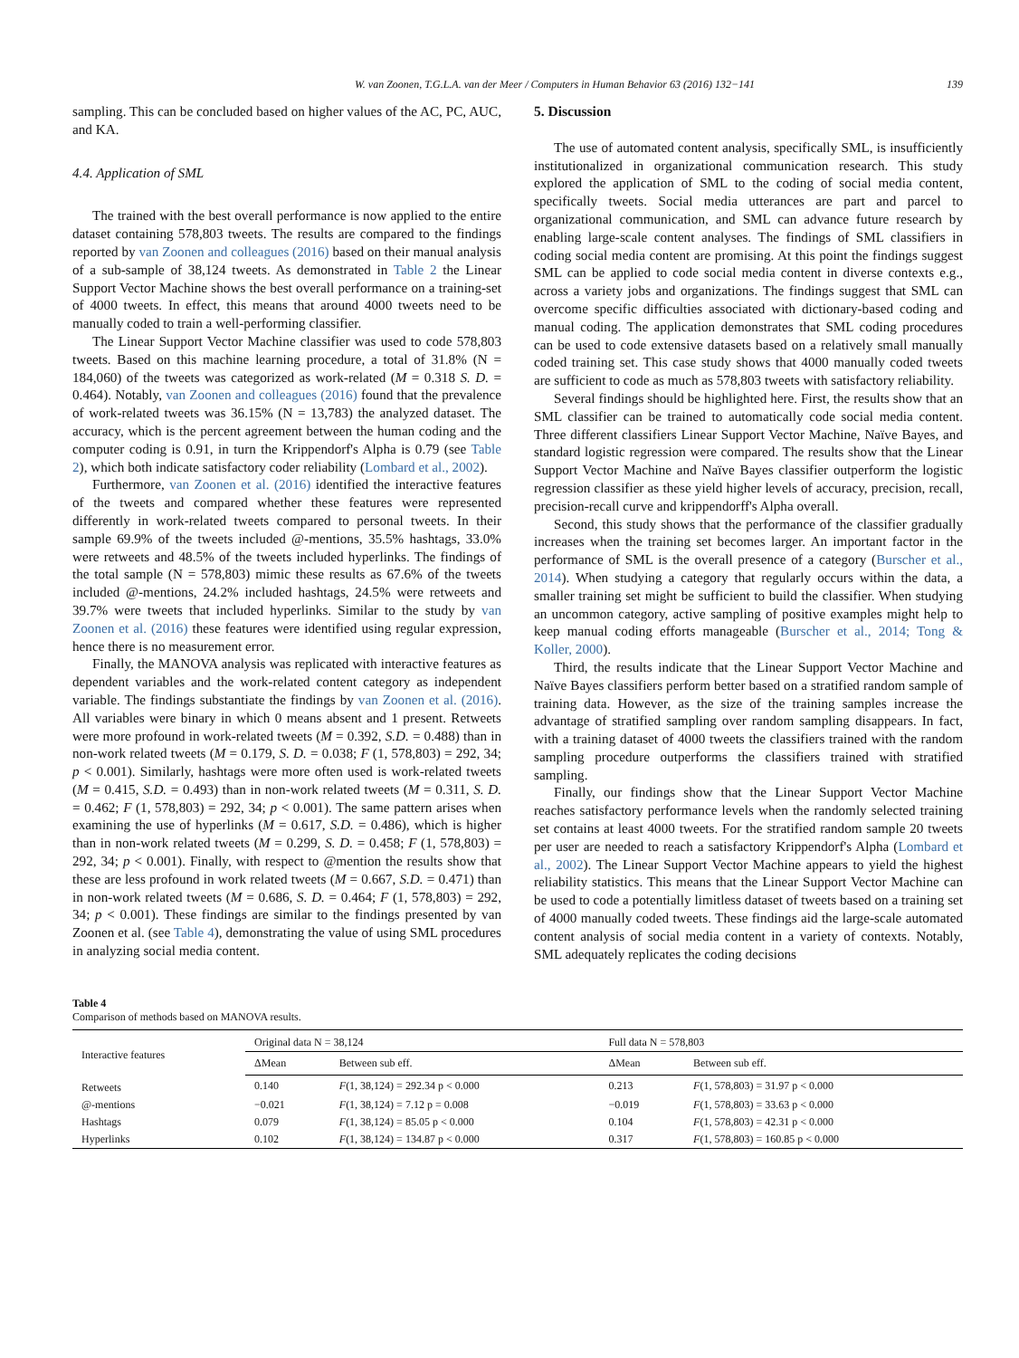W. van Zoonen, T.G.L.A. van der Meer / Computers in Human Behavior 63 (2016) 132−141 139
sampling. This can be concluded based on higher values of the AC, PC, AUC, and KA.
4.4. Application of SML
The trained with the best overall performance is now applied to the entire dataset containing 578,803 tweets. The results are compared to the findings reported by van Zoonen and colleagues (2016) based on their manual analysis of a sub-sample of 38,124 tweets. As demonstrated in Table 2 the Linear Support Vector Machine shows the best overall performance on a training-set of 4000 tweets. In effect, this means that around 4000 tweets need to be manually coded to train a well-performing classifier.
The Linear Support Vector Machine classifier was used to code 578,803 tweets. Based on this machine learning procedure, a total of 31.8% (N = 184,060) of the tweets was categorized as work-related (M = 0.318 S. D. = 0.464). Notably, van Zoonen and colleagues (2016) found that the prevalence of work-related tweets was 36.15% (N = 13,783) the analyzed dataset. The accuracy, which is the percent agreement between the human coding and the computer coding is 0.91, in turn the Krippendorf's Alpha is 0.79 (see Table 2), which both indicate satisfactory coder reliability (Lombard et al., 2002).
Furthermore, van Zoonen et al. (2016) identified the interactive features of the tweets and compared whether these features were represented differently in work-related tweets compared to personal tweets. In their sample 69.9% of the tweets included @-mentions, 35.5% hashtags, 33.0% were retweets and 48.5% of the tweets included hyperlinks. The findings of the total sample (N = 578,803) mimic these results as 67.6% of the tweets included @-mentions, 24.2% included hashtags, 24.5% were retweets and 39.7% were tweets that included hyperlinks. Similar to the study by van Zoonen et al. (2016) these features were identified using regular expression, hence there is no measurement error.
Finally, the MANOVA analysis was replicated with interactive features as dependent variables and the work-related content category as independent variable. The findings substantiate the findings by van Zoonen et al. (2016). All variables were binary in which 0 means absent and 1 present. Retweets were more profound in work-related tweets (M = 0.392, S.D. = 0.488) than in non-work related tweets (M = 0.179, S. D. = 0.038; F (1, 578,803) = 292, 34; p < 0.001). Similarly, hashtags were more often used is work-related tweets (M = 0.415, S.D. = 0.493) than in non-work related tweets (M = 0.311, S. D. = 0.462; F (1, 578,803) = 292, 34; p < 0.001). The same pattern arises when examining the use of hyperlinks (M = 0.617, S.D. = 0.486), which is higher than in non-work related tweets (M = 0.299, S. D. = 0.458; F (1, 578,803) = 292, 34; p < 0.001). Finally, with respect to @mention the results show that these are less profound in work related tweets (M = 0.667, S.D. = 0.471) than in non-work related tweets (M = 0.686, S. D. = 0.464; F (1, 578,803) = 292, 34; p < 0.001). These findings are similar to the findings presented by van Zoonen et al. (see Table 4), demonstrating the value of using SML procedures in analyzing social media content.
5. Discussion
The use of automated content analysis, specifically SML, is insufficiently institutionalized in organizational communication research. This study explored the application of SML to the coding of social media content, specifically tweets. Social media utterances are part and parcel to organizational communication, and SML can advance future research by enabling large-scale content analyses. The findings of SML classifiers in coding social media content are promising. At this point the findings suggest SML can be applied to code social media content in diverse contexts e.g., across a variety jobs and organizations. The findings suggest that SML can overcome specific difficulties associated with dictionary-based coding and manual coding. The application demonstrates that SML coding procedures can be used to code extensive datasets based on a relatively small manually coded training set. This case study shows that 4000 manually coded tweets are sufficient to code as much as 578,803 tweets with satisfactory reliability.
Several findings should be highlighted here. First, the results show that an SML classifier can be trained to automatically code social media content. Three different classifiers Linear Support Vector Machine, Naïve Bayes, and standard logistic regression were compared. The results show that the Linear Support Vector Machine and Naïve Bayes classifier outperform the logistic regression classifier as these yield higher levels of accuracy, precision, recall, precision-recall curve and krippendorff's Alpha overall.
Second, this study shows that the performance of the classifier gradually increases when the training set becomes larger. An important factor in the performance of SML is the overall presence of a category (Burscher et al., 2014). When studying a category that regularly occurs within the data, a smaller training set might be sufficient to build the classifier. When studying an uncommon category, active sampling of positive examples might help to keep manual coding efforts manageable (Burscher et al., 2014; Tong & Koller, 2000).
Third, the results indicate that the Linear Support Vector Machine and Naïve Bayes classifiers perform better based on a stratified random sample of training data. However, as the size of the training samples increase the advantage of stratified sampling over random sampling disappears. In fact, with a training dataset of 4000 tweets the classifiers trained with the random sampling procedure outperforms the classifiers trained with stratified sampling.
Finally, our findings show that the Linear Support Vector Machine reaches satisfactory performance levels when the randomly selected training set contains at least 4000 tweets. For the stratified random sample 20 tweets per user are needed to reach a satisfactory Krippendorf's Alpha (Lombard et al., 2002). The Linear Support Vector Machine appears to yield the highest reliability statistics. This means that the Linear Support Vector Machine can be used to code a potentially limitless dataset of tweets based on a training set of 4000 manually coded tweets. These findings aid the large-scale automated content analysis of social media content in a variety of contexts. Notably, SML adequately replicates the coding decisions
Table 4
Comparison of methods based on MANOVA results.
| Interactive features | Original data N = 38,124 | | Full data N = 578,803 | |
| --- | --- | --- | --- | --- |
| | ΔMean | Between sub eff. | ΔMean | Between sub eff. |
| Retweets | 0.140 | F (1, 38,124) = 292.34 p < 0.000 | 0.213 | F (1, 578,803) = 31.97 p < 0.000 |
| @-mentions | −0.021 | F (1, 38,124) = 7.12 p = 0.008 | −0.019 | F (1, 578,803) = 33.63 p < 0.000 |
| Hashtags | 0.079 | F (1, 38,124) = 85.05 p < 0.000 | 0.104 | F (1, 578,803) = 42.31 p < 0.000 |
| Hyperlinks | 0.102 | F (1, 38,124) = 134.87 p < 0.000 | 0.317 | F (1, 578,803) = 160.85 p < 0.000 |